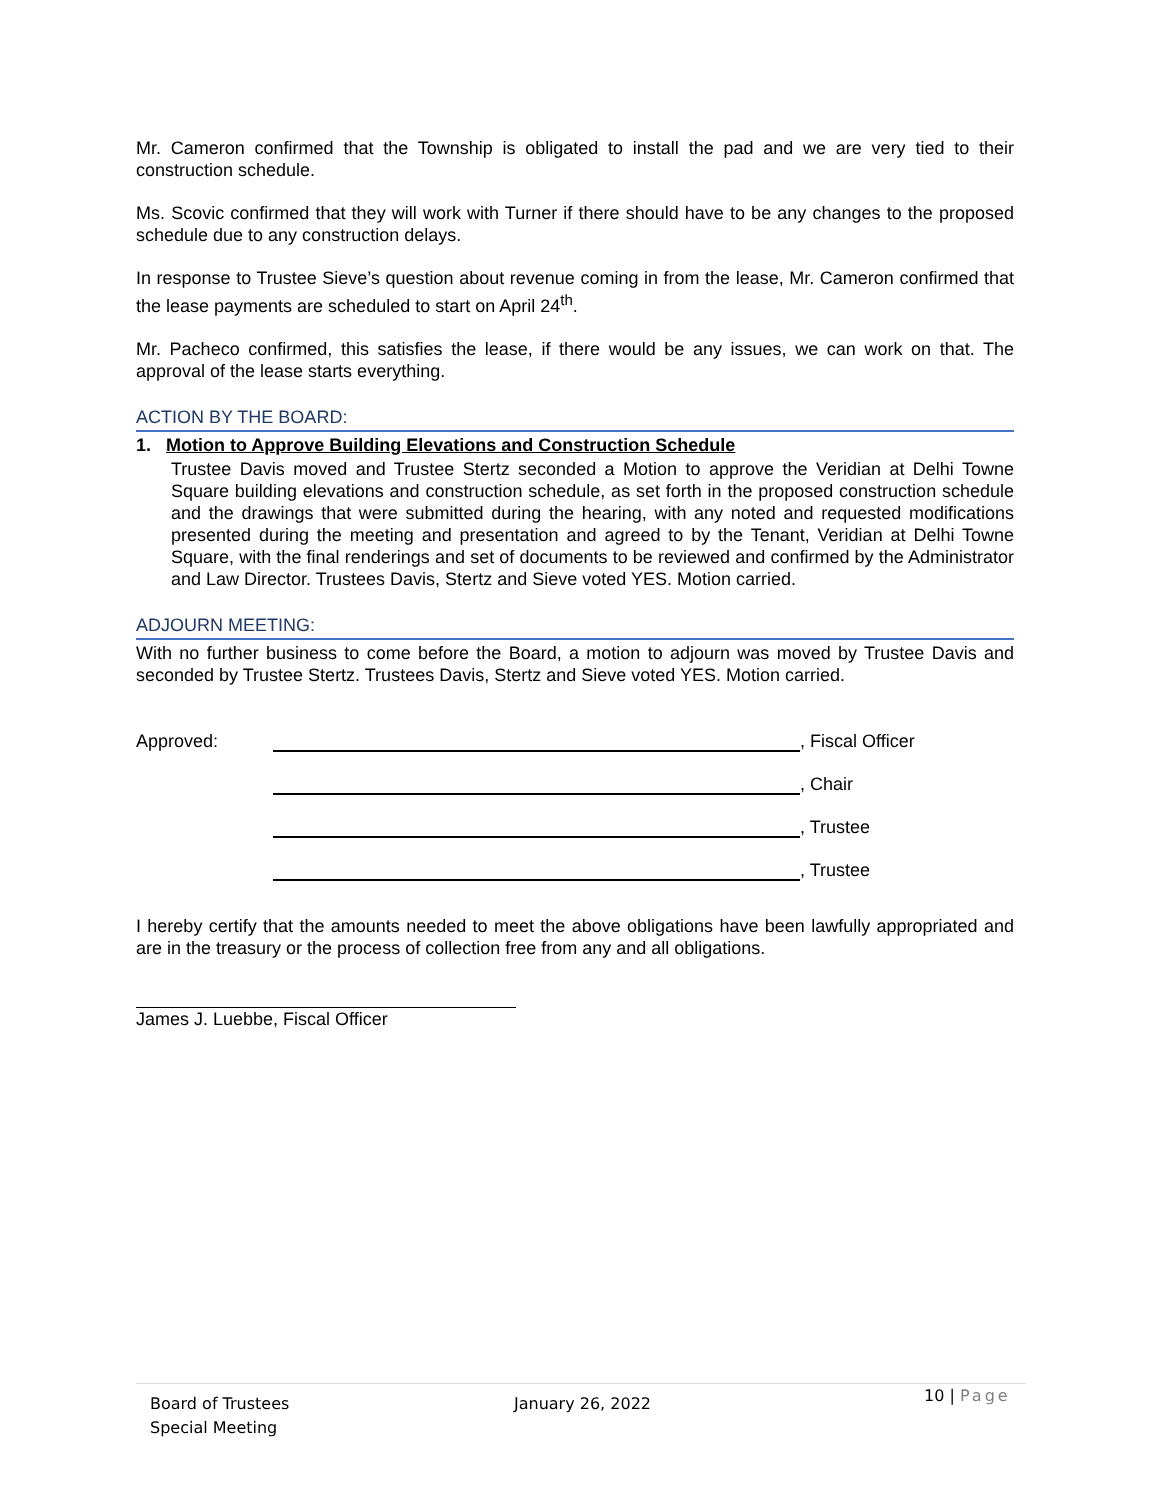Mr. Cameron confirmed that the Township is obligated to install the pad and we are very tied to their construction schedule.
Ms. Scovic confirmed that they will work with Turner if there should have to be any changes to the proposed schedule due to any construction delays.
In response to Trustee Sieve’s question about revenue coming in from the lease, Mr. Cameron confirmed that the lease payments are scheduled to start on April 24<sup>th</sup>.
Mr. Pacheco confirmed, this satisfies the lease, if there would be any issues, we can work on that. The approval of the lease starts everything.
ACTION BY THE BOARD:
1. Motion to Approve Building Elevations and Construction Schedule
Trustee Davis moved and Trustee Stertz seconded a Motion to approve the Veridian at Delhi Towne Square building elevations and construction schedule, as set forth in the proposed construction schedule and the drawings that were submitted during the hearing, with any noted and requested modifications presented during the meeting and presentation and agreed to by the Tenant, Veridian at Delhi Towne Square, with the final renderings and set of documents to be reviewed and confirmed by the Administrator and Law Director. Trustees Davis, Stertz and Sieve voted YES. Motion carried.
ADJOURN MEETING:
With no further business to come before the Board, a motion to adjourn was moved by Trustee Davis and seconded by Trustee Stertz. Trustees Davis, Stertz and Sieve voted YES. Motion carried.
Approved: , Fiscal Officer
, Chair
, Trustee
, Trustee
I hereby certify that the amounts needed to meet the above obligations have been lawfully appropriated and are in the treasury or the process of collection free from any and all obligations.
James J. Luebbe, Fiscal Officer
Board of Trustees
Special Meeting
January 26, 2022
10 | Page